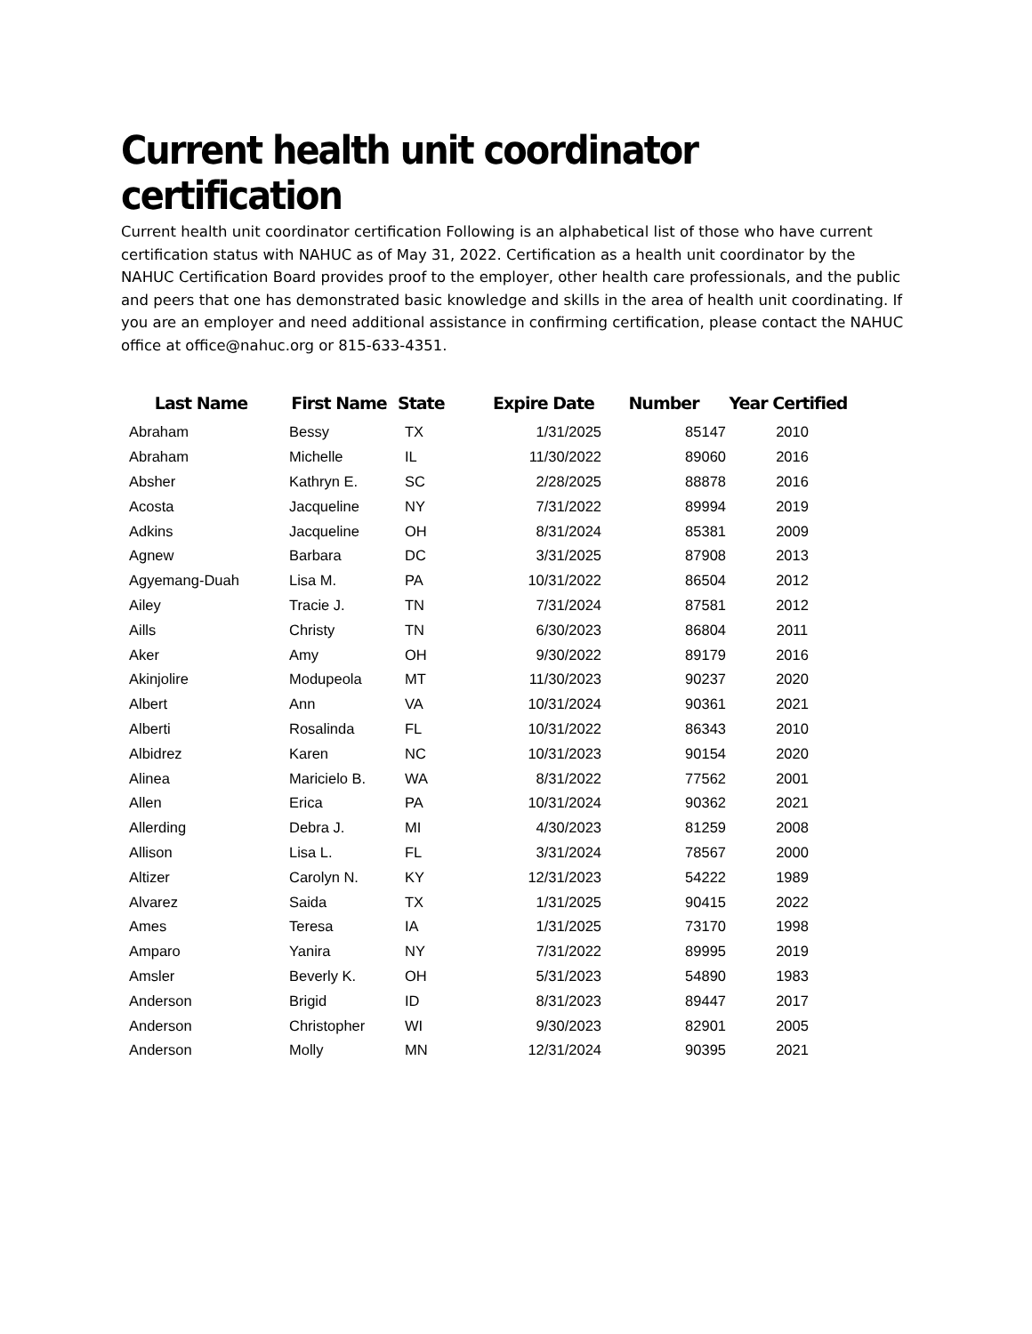Current health unit coordinator certification
Current health unit coordinator certification Following is an alphabetical list of those who have current certification status with NAHUC as of May 31, 2022. Certification as a health unit coordinator by the NAHUC Certification Board provides proof to the employer, other health care professionals, and the public and peers that one has demonstrated basic knowledge and skills in the area of health unit coordinating. If you are an employer and need additional assistance in confirming certification, please contact the NAHUC office at office@nahuc.org or 815-633-4351.
| Last Name | First Name | State | Expire Date | Number | Year Certified |
| --- | --- | --- | --- | --- | --- |
| Abraham | Bessy | TX | 1/31/2025 | 85147 | 2010 |
| Abraham | Michelle | IL | 11/30/2022 | 89060 | 2016 |
| Absher | Kathryn E. | SC | 2/28/2025 | 88878 | 2016 |
| Acosta | Jacqueline | NY | 7/31/2022 | 89994 | 2019 |
| Adkins | Jacqueline | OH | 8/31/2024 | 85381 | 2009 |
| Agnew | Barbara | DC | 3/31/2025 | 87908 | 2013 |
| Agyemang-Duah | Lisa M. | PA | 10/31/2022 | 86504 | 2012 |
| Ailey | Tracie J. | TN | 7/31/2024 | 87581 | 2012 |
| Aills | Christy | TN | 6/30/2023 | 86804 | 2011 |
| Aker | Amy | OH | 9/30/2022 | 89179 | 2016 |
| Akinjolire | Modupeola | MT | 11/30/2023 | 90237 | 2020 |
| Albert | Ann | VA | 10/31/2024 | 90361 | 2021 |
| Alberti | Rosalinda | FL | 10/31/2022 | 86343 | 2010 |
| Albidrez | Karen | NC | 10/31/2023 | 90154 | 2020 |
| Alinea | Maricielo B. | WA | 8/31/2022 | 77562 | 2001 |
| Allen | Erica | PA | 10/31/2024 | 90362 | 2021 |
| Allerding | Debra J. | MI | 4/30/2023 | 81259 | 2008 |
| Allison | Lisa L. | FL | 3/31/2024 | 78567 | 2000 |
| Altizer | Carolyn N. | KY | 12/31/2023 | 54222 | 1989 |
| Alvarez | Saida | TX | 1/31/2025 | 90415 | 2022 |
| Ames | Teresa | IA | 1/31/2025 | 73170 | 1998 |
| Amparo | Yanira | NY | 7/31/2022 | 89995 | 2019 |
| Amsler | Beverly K. | OH | 5/31/2023 | 54890 | 1983 |
| Anderson | Brigid | ID | 8/31/2023 | 89447 | 2017 |
| Anderson | Christopher | WI | 9/30/2023 | 82901 | 2005 |
| Anderson | Molly | MN | 12/31/2024 | 90395 | 2021 |